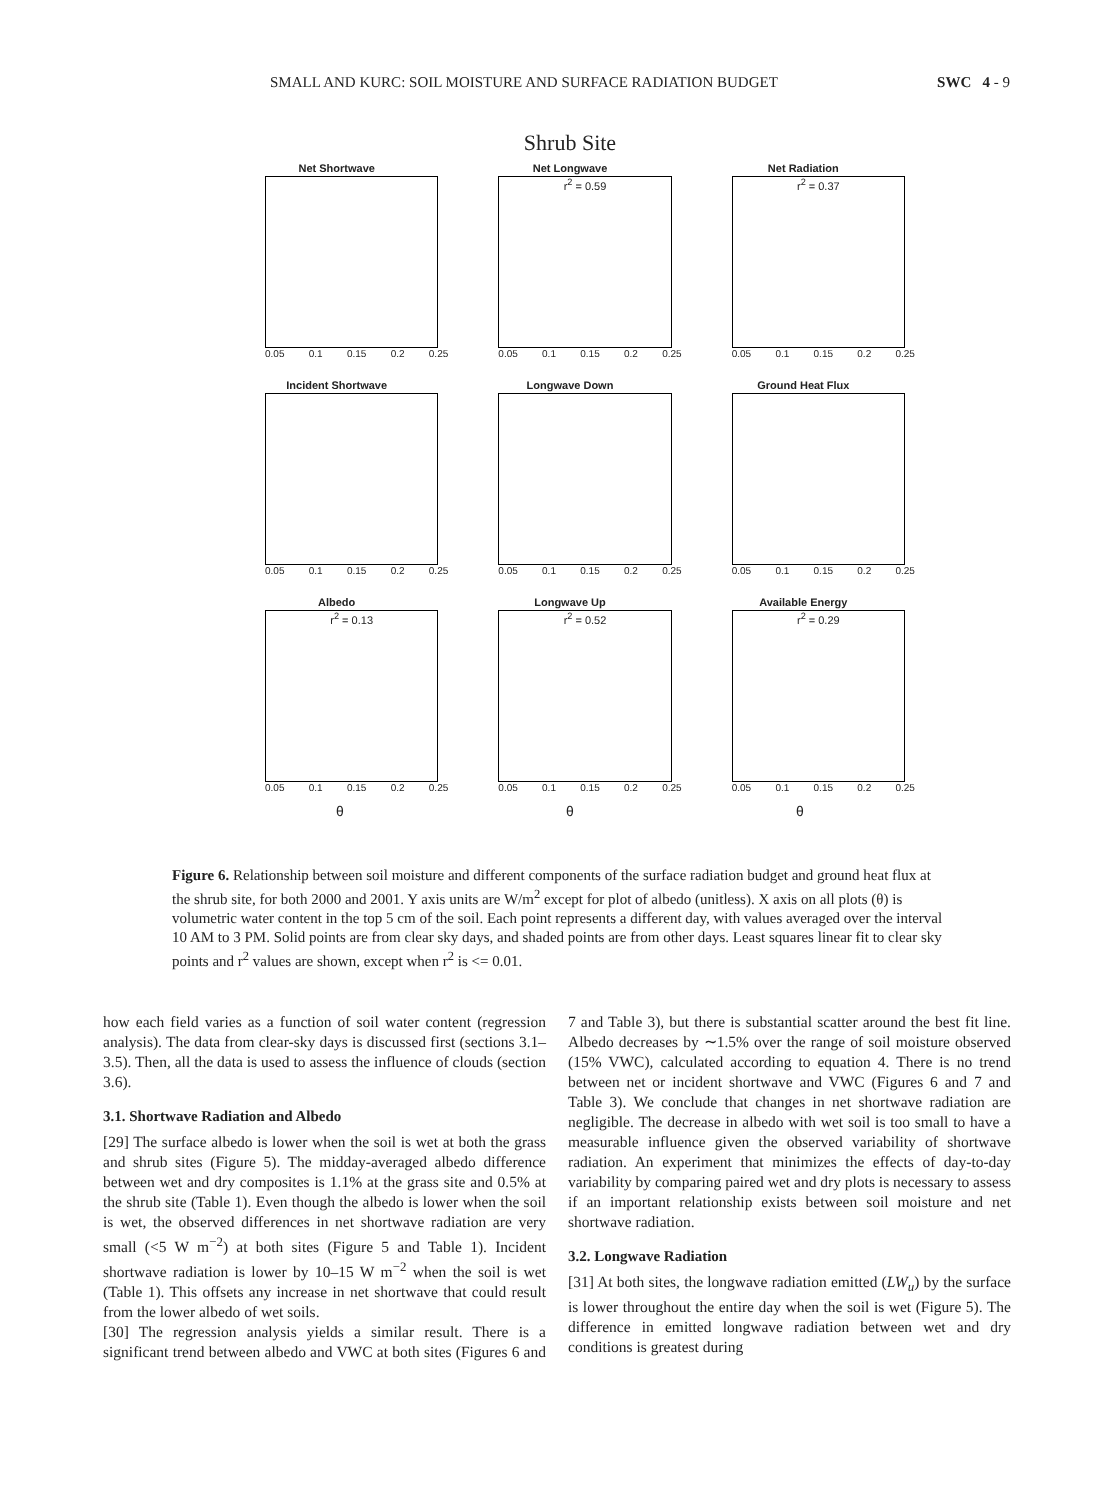SMALL AND KURC: SOIL MOISTURE AND SURFACE RADIATION BUDGET SWC 4 - 9
Shrub Site
Net Shortwave
0.05 0.1 0.15 0.2 0.25
Net Longwave
r<sup>2</sup> = 0.59
0.05 0.1 0.15 0.2 0.25
Net Radiation
r<sup>2</sup> = 0.37
0.05 0.1 0.15 0.2 0.25
Incident Shortwave
0.05 0.1 0.15 0.2 0.25
Longwave Down
0.05 0.1 0.15 0.2 0.25
Ground Heat Flux
0.05 0.1 0.15 0.2 0.25
Albedo
r<sup>2</sup> = 0.13
0.05 0.1 0.15 0.2 0.25
Longwave Up
r<sup>2</sup> = 0.52
0.05 0.1 0.15 0.2 0.25
Available Energy
r<sup>2</sup> = 0.29
0.05 0.1 0.15 0.2 0.25
θ θ θ
Figure 6. Relationship between soil moisture and different components of the surface radiation budget and ground heat flux at the shrub site, for both 2000 and 2001. Y axis units are W/m<sup>2</sup> except for plot of albedo (unitless). X axis on all plots (θ) is volumetric water content in the top 5 cm of the soil. Each point represents a different day, with values averaged over the interval 10 AM to 3 PM. Solid points are from clear sky days, and shaded points are from other days. Least squares linear fit to clear sky points and r<sup>2</sup> values are shown, except when r<sup>2</sup> is <= 0.01.
how each field varies as a function of soil water content (regression analysis). The data from clear-sky days is discussed first (sections 3.1–3.5). Then, all the data is used to assess the influence of clouds (section 3.6).
3.1. Shortwave Radiation and Albedo
[29] The surface albedo is lower when the soil is wet at both the grass and shrub sites (Figure 5). The midday-averaged albedo difference between wet and dry composites is 1.1% at the grass site and 0.5% at the shrub site (Table 1). Even though the albedo is lower when the soil is wet, the observed differences in net shortwave radiation are very small (<5 W m<sup>−2</sup>) at both sites (Figure 5 and Table 1). Incident shortwave radiation is lower by 10–15 W m<sup>−2</sup> when the soil is wet (Table 1). This offsets any increase in net shortwave that could result from the lower albedo of wet soils.
[30] The regression analysis yields a similar result. There is a significant trend between albedo and VWC at both sites (Figures 6 and 7 and Table 3), but there is substantial scatter around the best fit line. Albedo decreases by ∼1.5% over the range of soil moisture observed (15% VWC), calculated according to equation 4. There is no trend between net or incident shortwave and VWC (Figures 6 and 7 and Table 3). We conclude that changes in net shortwave radiation are negligible. The decrease in albedo with wet soil is too small to have a measurable influence given the observed variability of shortwave radiation. An experiment that minimizes the effects of day-to-day variability by comparing paired wet and dry plots is necessary to assess if an important relationship exists between soil moisture and net shortwave radiation.
3.2. Longwave Radiation
[31] At both sites, the longwave radiation emitted (LW<sub>u</sub>) by the surface is lower throughout the entire day when the soil is wet (Figure 5). The difference in emitted longwave radiation between wet and dry conditions is greatest during